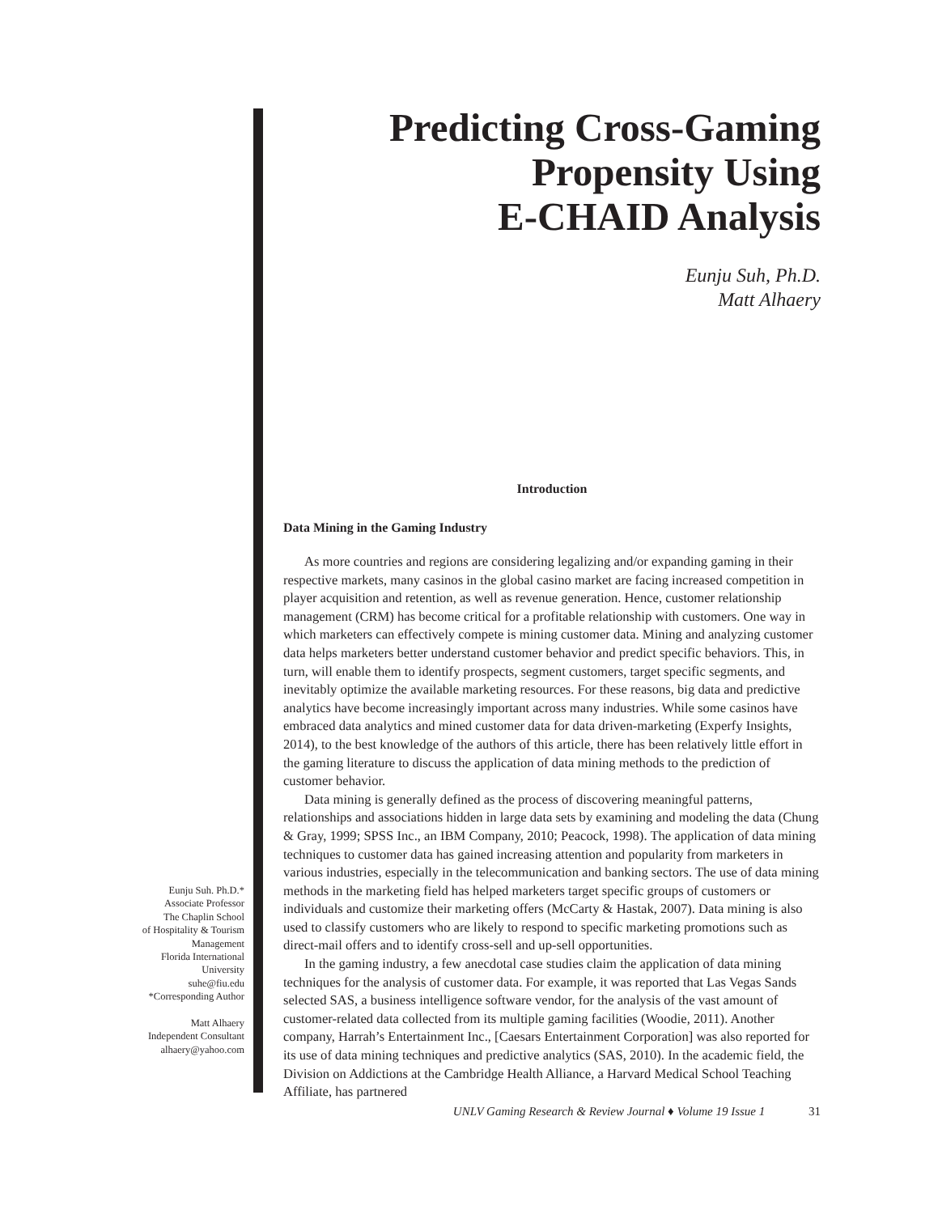Eunju Suh. Ph.D.*
Associate Professor
The Chaplin School
of Hospitality & Tourism
Management
Florida International
University
suhe@fiu.edu
*Corresponding Author
Matt Alhaery
Independent Consultant
alhaery@yahoo.com
Predicting Cross-Gaming
Propensity Using
E-CHAID Analysis
Eunju Suh, Ph.D.
Matt Alhaery
Introduction
Data Mining in the Gaming Industry
As more countries and regions are considering legalizing and/or expanding gaming in their respective markets, many casinos in the global casino market are facing increased competition in player acquisition and retention, as well as revenue generation. Hence, customer relationship management (CRM) has become critical for a profitable relationship with customers. One way in which marketers can effectively compete is mining customer data. Mining and analyzing customer data helps marketers better understand customer behavior and predict specific behaviors. This, in turn, will enable them to identify prospects, segment customers, target specific segments, and inevitably optimize the available marketing resources. For these reasons, big data and predictive analytics have become increasingly important across many industries. While some casinos have embraced data analytics and mined customer data for data driven-marketing (Experfy Insights, 2014), to the best knowledge of the authors of this article, there has been relatively little effort in the gaming literature to discuss the application of data mining methods to the prediction of customer behavior.
Data mining is generally defined as the process of discovering meaningful patterns, relationships and associations hidden in large data sets by examining and modeling the data (Chung & Gray, 1999; SPSS Inc., an IBM Company, 2010; Peacock, 1998). The application of data mining techniques to customer data has gained increasing attention and popularity from marketers in various industries, especially in the telecommunication and banking sectors. The use of data mining methods in the marketing field has helped marketers target specific groups of customers or individuals and customize their marketing offers (McCarty & Hastak, 2007). Data mining is also used to classify customers who are likely to respond to specific marketing promotions such as direct-mail offers and to identify cross-sell and up-sell opportunities.
In the gaming industry, a few anecdotal case studies claim the application of data mining techniques for the analysis of customer data. For example, it was reported that Las Vegas Sands selected SAS, a business intelligence software vendor, for the analysis of the vast amount of customer-related data collected from its multiple gaming facilities (Woodie, 2011). Another company, Harrah’s Entertainment Inc., [Caesars Entertainment Corporation] was also reported for its use of data mining techniques and predictive analytics (SAS, 2010). In the academic field, the Division on Addictions at the Cambridge Health Alliance, a Harvard Medical School Teaching Affiliate, has partnered
UNLV Gaming Research & Review Journal ♦ Volume 19 Issue 1 31